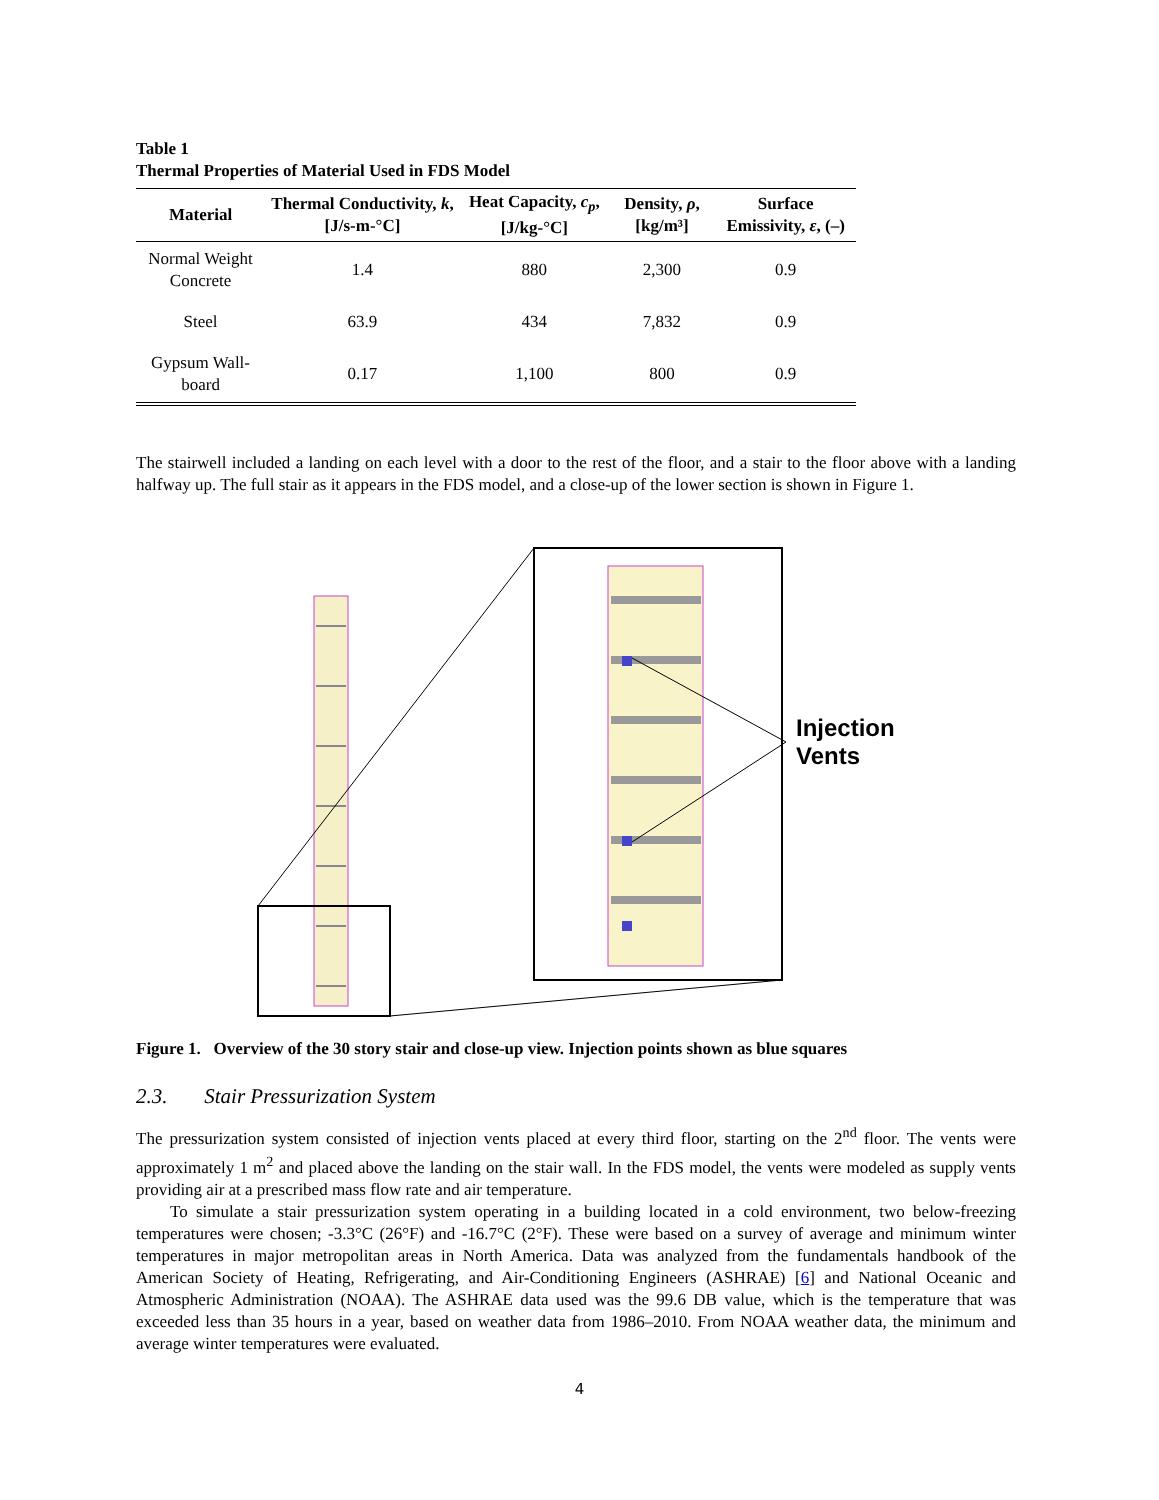Table 1
Thermal Properties of Material Used in FDS Model
| Material | Thermal Conductivity, k , [J/s-m-°C] | Heat Capacity, c<sub>p</sub> , [J/kg-°C] | Density, ρ , [kg/m³] | Surface Emissivity, ε , (–) |
| --- | --- | --- | --- | --- |
| Normal Weight Concrete | 1.4 | 880 | 2,300 | 0.9 |
| Steel | 63.9 | 434 | 7,832 | 0.9 |
| Gypsum Wall-board | 0.17 | 1,100 | 800 | 0.9 |
The stairwell included a landing on each level with a door to the rest of the floor, and a stair to the floor above with a landing halfway up. The full stair as it appears in the FDS model, and a close-up of the lower section is shown in Figure 1.
Injection
Vents
Figure 1. Overview of the 30 story stair and close-up view. Injection points shown as blue squares
2.3. Stair Pressurization System
The pressurization system consisted of injection vents placed at every third floor, starting on the 2<sup>nd</sup> floor. The vents were approximately 1 m<sup>2</sup> and placed above the landing on the stair wall. In the FDS model, the vents were modeled as supply vents providing air at a prescribed mass flow rate and air temperature.
To simulate a stair pressurization system operating in a building located in a cold environment, two below-freezing temperatures were chosen; -3.3°C (26°F) and -16.7°C (2°F). These were based on a survey of average and minimum winter temperatures in major metropolitan areas in North America. Data was analyzed from the fundamentals handbook of the American Society of Heating, Refrigerating, and Air-Conditioning Engineers (ASHRAE) [6] and National Oceanic and Atmospheric Administration (NOAA). The ASHRAE data used was the 99.6 DB value, which is the temperature that was exceeded less than 35 hours in a year, based on weather data from 1986–2010. From NOAA weather data, the minimum and average winter temperatures were evaluated.
4